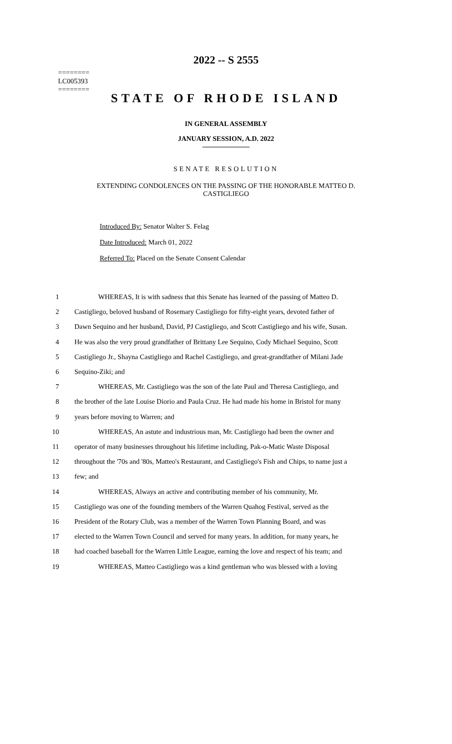========
LC005393
========
2022 -- S 2555
STATE OF RHODE ISLAND
IN GENERAL ASSEMBLY
JANUARY SESSION, A.D. 2022
SENATE RESOLUTION
EXTENDING CONDOLENCES ON THE PASSING OF THE HONORABLE MATTEO D.
CASTIGLIEGO
Introduced By: Senator Walter S. Felag
Date Introduced: March 01, 2022
Referred To: Placed on the Senate Consent Calendar
1 WHEREAS, It is with sadness that this Senate has learned of the passing of Matteo D.
2 Castigliego, beloved husband of Rosemary Castigliego for fifty-eight years, devoted father of
3 Dawn Sequino and her husband, David, PJ Castigliego, and Scott Castigliego and his wife, Susan.
4 He was also the very proud grandfather of Brittany Lee Sequino, Cody Michael Sequino, Scott
5 Castigliego Jr., Shayna Castigliego and Rachel Castigliego, and great-grandfather of Milani Jade
6 Sequino-Ziki; and
7 WHEREAS, Mr. Castigliego was the son of the late Paul and Theresa Castigliego, and
8 the brother of the late Louise Diorio and Paula Cruz. He had made his home in Bristol for many
9 years before moving to Warren; and
10 WHEREAS, An astute and industrious man, Mr. Castigliego had been the owner and
11 operator of many businesses throughout his lifetime including, Pak-o-Matic Waste Disposal
12 throughout the '70s and '80s, Matteo's Restaurant, and Castigliego's Fish and Chips, to name just a
13 few; and
14 WHEREAS, Always an active and contributing member of his community, Mr.
15 Castigliego was one of the founding members of the Warren Quahog Festival, served as the
16 President of the Rotary Club, was a member of the Warren Town Planning Board, and was
17 elected to the Warren Town Council and served for many years. In addition, for many years, he
18 had coached baseball for the Warren Little League, earning the love and respect of his team; and
19 WHEREAS, Matteo Castigliego was a kind gentleman who was blessed with a loving